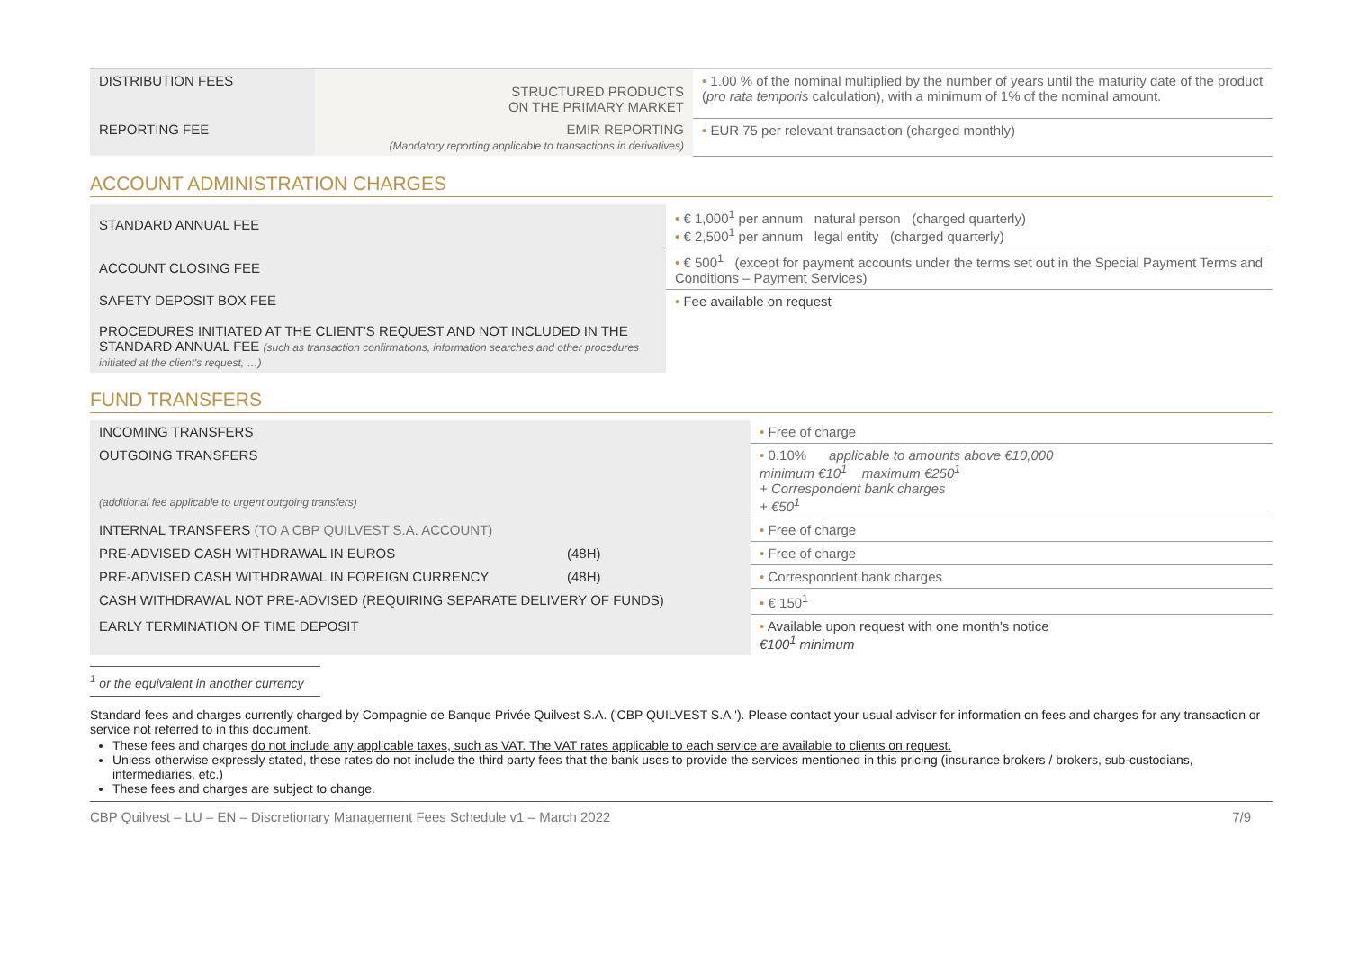| DISTRIBUTION FEES | STRUCTURED PRODUCTS ON THE PRIMARY MARKET | • 1.00 % of the nominal multiplied by the number of years until the maturity date of the product ( pro rata temporis calculation), with a minimum of 1% of the nominal amount. |
| REPORTING FEE | EMIR REPORTING (Mandatory reporting applicable to transactions in derivatives) | • EUR 75 per relevant transaction (charged monthly) |
ACCOUNT ADMINISTRATION CHARGES
| STANDARD ANNUAL FEE | • € 1,000<sup>1</sup> per annum natural person (charged quarterly) • € 2,500<sup>1</sup> per annum legal entity (charged quarterly) |
| ACCOUNT CLOSING FEE | • € 500<sup>1</sup> (except for payment accounts under the terms set out in the Special Payment Terms and Conditions – Payment Services) |
| SAFETY DEPOSIT BOX FEE PROCEDURES INITIATED AT THE CLIENT'S REQUEST AND NOT INCLUDED IN THE STANDARD ANNUAL FEE (such as transaction confirmations, information searches and other procedures initiated at the client's request, …) | • Fee available on request |
FUND TRANSFERS
| INCOMING TRANSFERS | | • Free of charge |
| OUTGOING TRANSFERS (additional fee applicable to urgent outgoing transfers) | | • 0.10% applicable to amounts above €10,000 minimum €10<sup>1</sup> maximum €250<sup>1</sup> + Correspondent bank charges + €50<sup>1</sup> |
| INTERNAL TRANSFERS (TO A CBP QUILVEST S.A. ACCOUNT) | | • Free of charge |
| PRE-ADVISED CASH WITHDRAWAL IN EUROS | (48H) | • Free of charge |
| PRE-ADVISED CASH WITHDRAWAL IN FOREIGN CURRENCY | (48H) | • Correspondent bank charges |
| CASH WITHDRAWAL NOT PRE-ADVISED (REQUIRING SEPARATE DELIVERY OF FUNDS) | | • € 150<sup>1</sup> |
| EARLY TERMINATION OF TIME DEPOSIT | | • Available upon request with one month's notice €100<sup>1</sup> minimum |
<sup>1</sup> or the equivalent in another currency
Standard fees and charges currently charged by Compagnie de Banque Privée Quilvest S.A. ('CBP QUILVEST S.A.'). Please contact your usual advisor for information on fees and charges for any transaction or service not referred to in this document.
These fees and charges do not include any applicable taxes, such as VAT. The VAT rates applicable to each service are available to clients on request.
Unless otherwise expressly stated, these rates do not include the third party fees that the bank uses to provide the services mentioned in this pricing (insurance brokers / brokers, sub-custodians, intermediaries, etc.)
These fees and charges are subject to change.
CBP Quilvest – LU – EN – Discretionary Management Fees Schedule v1 – March 2022 7/9